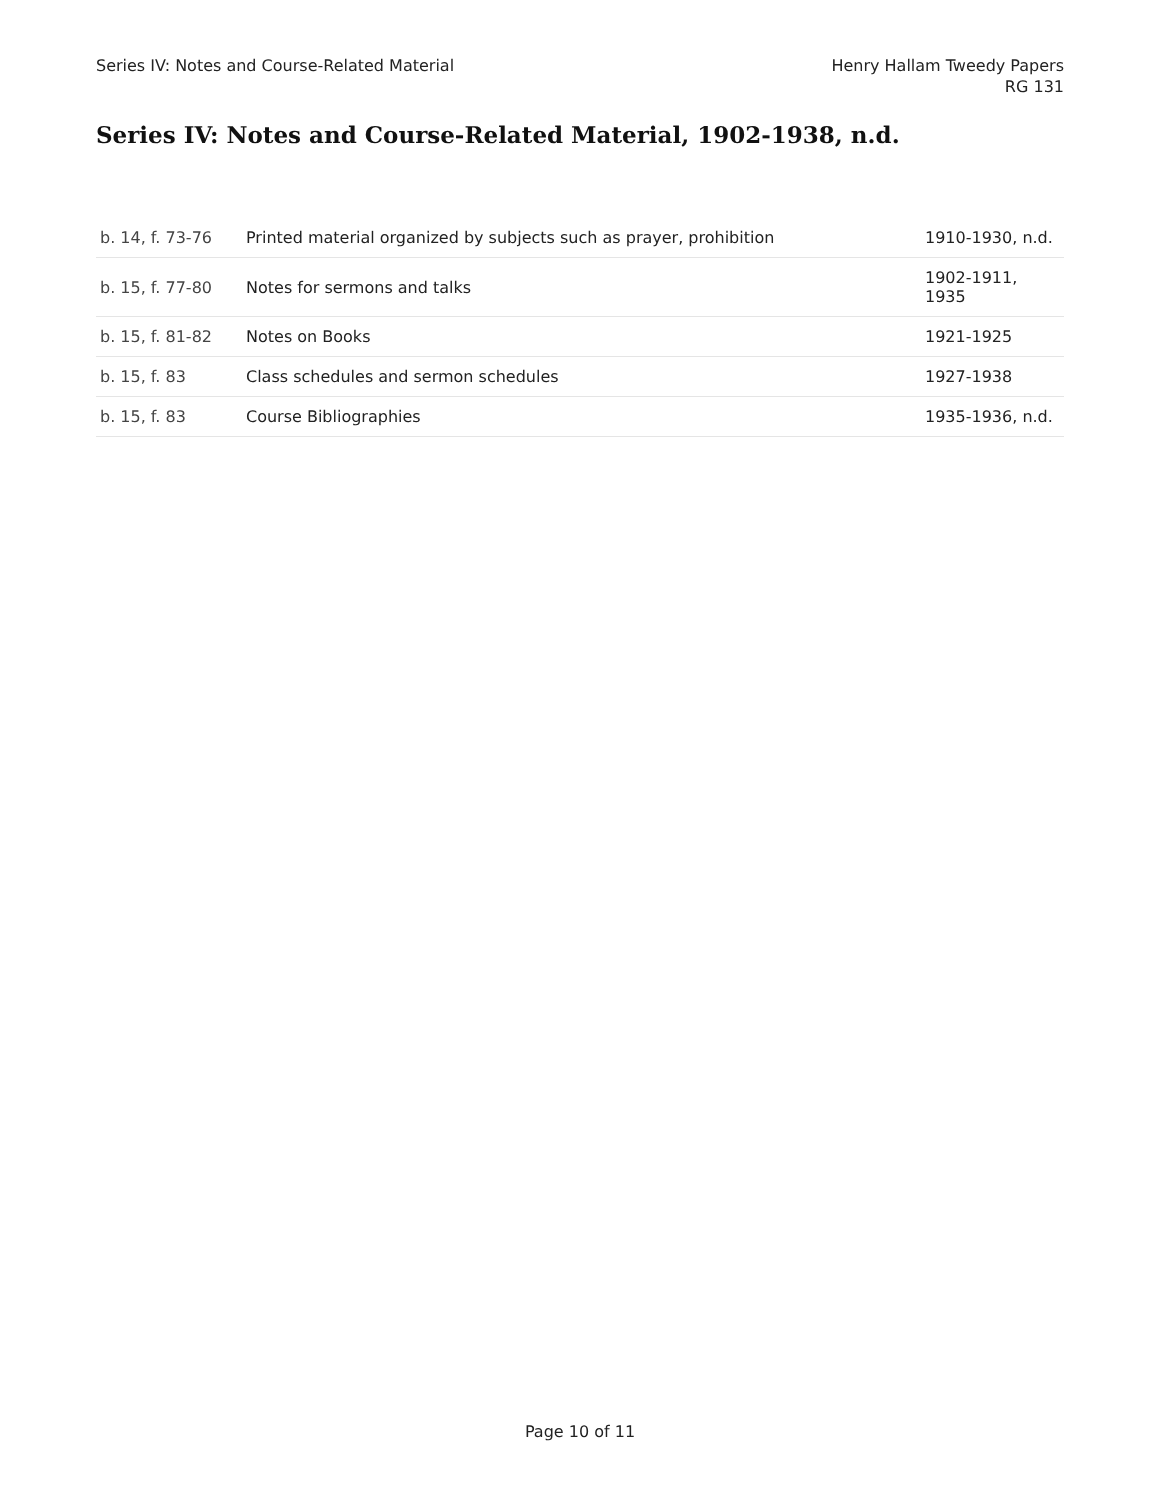Series IV: Notes and Course-Related Material
Henry Hallam Tweedy Papers
RG 131
Series IV: Notes and Course-Related Material, 1902-1938, n.d.
| b. 14, f. 73-76 | Printed material organized by subjects such as prayer, prohibition | 1910-1930, n.d. |
| b. 15, f. 77-80 | Notes for sermons and talks | 1902-1911, 1935 |
| b. 15, f. 81-82 | Notes on Books | 1921-1925 |
| b. 15, f. 83 | Class schedules and sermon schedules | 1927-1938 |
| b. 15, f. 83 | Course Bibliographies | 1935-1936, n.d. |
Page 10 of 11